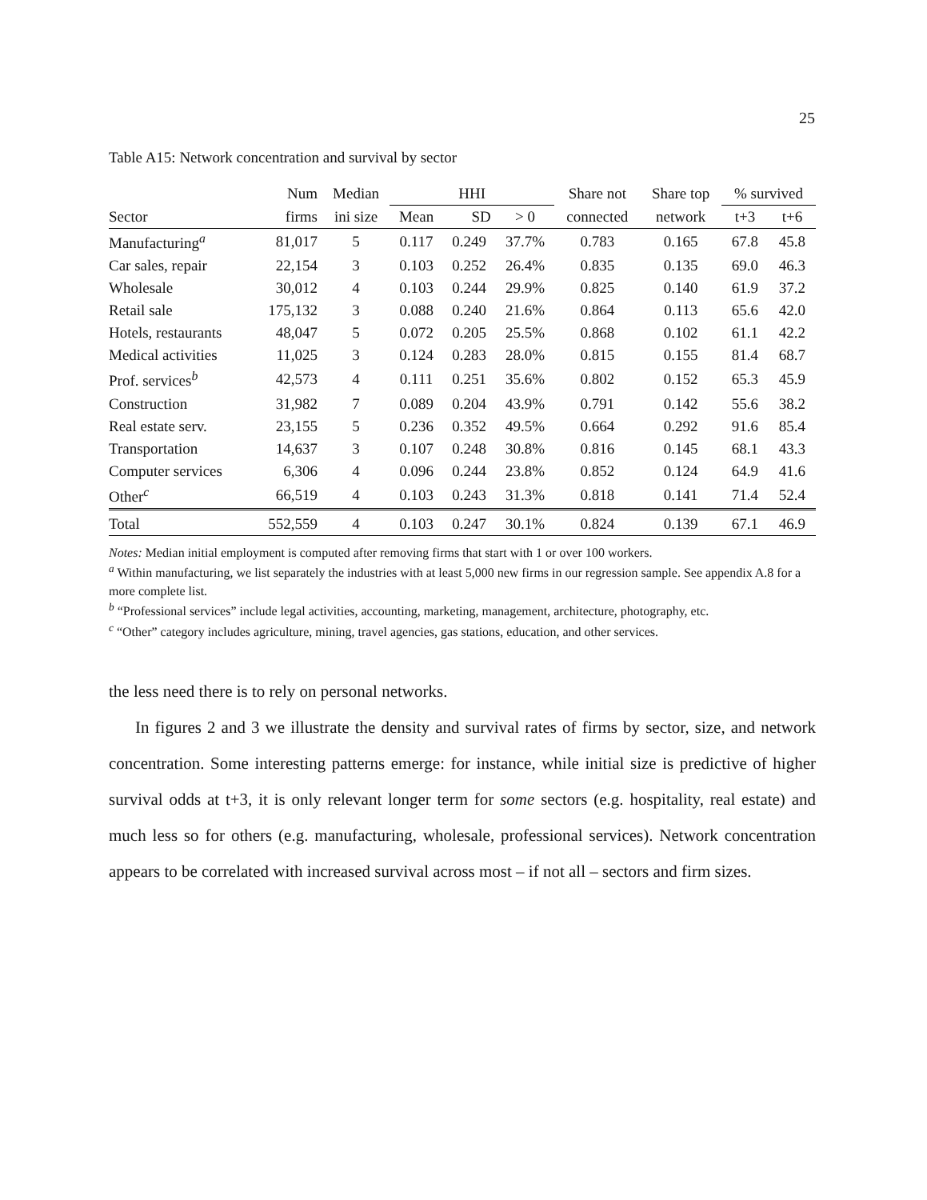25
Table A15: Network concentration and survival by sector
| | Num | Median | HHI | | | Share not | Share top | % survived | |
| --- | --- | --- | --- | --- | --- | --- | --- | --- | --- |
| Sector | firms | ini size | Mean | SD | > 0 | connected | network | t+3 | t+6 |
| Manufacturing<sup>a</sup> | 81,017 | 5 | 0.117 | 0.249 | 37.7% | 0.783 | 0.165 | 67.8 | 45.8 |
| Car sales, repair | 22,154 | 3 | 0.103 | 0.252 | 26.4% | 0.835 | 0.135 | 69.0 | 46.3 |
| Wholesale | 30,012 | 4 | 0.103 | 0.244 | 29.9% | 0.825 | 0.140 | 61.9 | 37.2 |
| Retail sale | 175,132 | 3 | 0.088 | 0.240 | 21.6% | 0.864 | 0.113 | 65.6 | 42.0 |
| Hotels, restaurants | 48,047 | 5 | 0.072 | 0.205 | 25.5% | 0.868 | 0.102 | 61.1 | 42.2 |
| Medical activities | 11,025 | 3 | 0.124 | 0.283 | 28.0% | 0.815 | 0.155 | 81.4 | 68.7 |
| Prof. services<sup>b</sup> | 42,573 | 4 | 0.111 | 0.251 | 35.6% | 0.802 | 0.152 | 65.3 | 45.9 |
| Construction | 31,982 | 7 | 0.089 | 0.204 | 43.9% | 0.791 | 0.142 | 55.6 | 38.2 |
| Real estate serv. | 23,155 | 5 | 0.236 | 0.352 | 49.5% | 0.664 | 0.292 | 91.6 | 85.4 |
| Transportation | 14,637 | 3 | 0.107 | 0.248 | 30.8% | 0.816 | 0.145 | 68.1 | 43.3 |
| Computer services | 6,306 | 4 | 0.096 | 0.244 | 23.8% | 0.852 | 0.124 | 64.9 | 41.6 |
| Other<sup>c</sup> | 66,519 | 4 | 0.103 | 0.243 | 31.3% | 0.818 | 0.141 | 71.4 | 52.4 |
| Total | 552,559 | 4 | 0.103 | 0.247 | 30.1% | 0.824 | 0.139 | 67.1 | 46.9 |
Notes: Median initial employment is computed after removing firms that start with 1 or over 100 workers.
<sup>a</sup> Within manufacturing, we list separately the industries with at least 5,000 new firms in our regression sample. See appendix A.8 for a more complete list.
<sup>b</sup> “Professional services” include legal activities, accounting, marketing, management, architecture, photography, etc.
<sup>c</sup> “Other” category includes agriculture, mining, travel agencies, gas stations, education, and other services.
the less need there is to rely on personal networks.
In figures 2 and 3 we illustrate the density and survival rates of firms by sector, size, and network concentration. Some interesting patterns emerge: for instance, while initial size is predictive of higher survival odds at t+3, it is only relevant longer term for some sectors (e.g. hospitality, real estate) and much less so for others (e.g. manufacturing, wholesale, professional services). Network concentration appears to be correlated with increased survival across most – if not all – sectors and firm sizes.